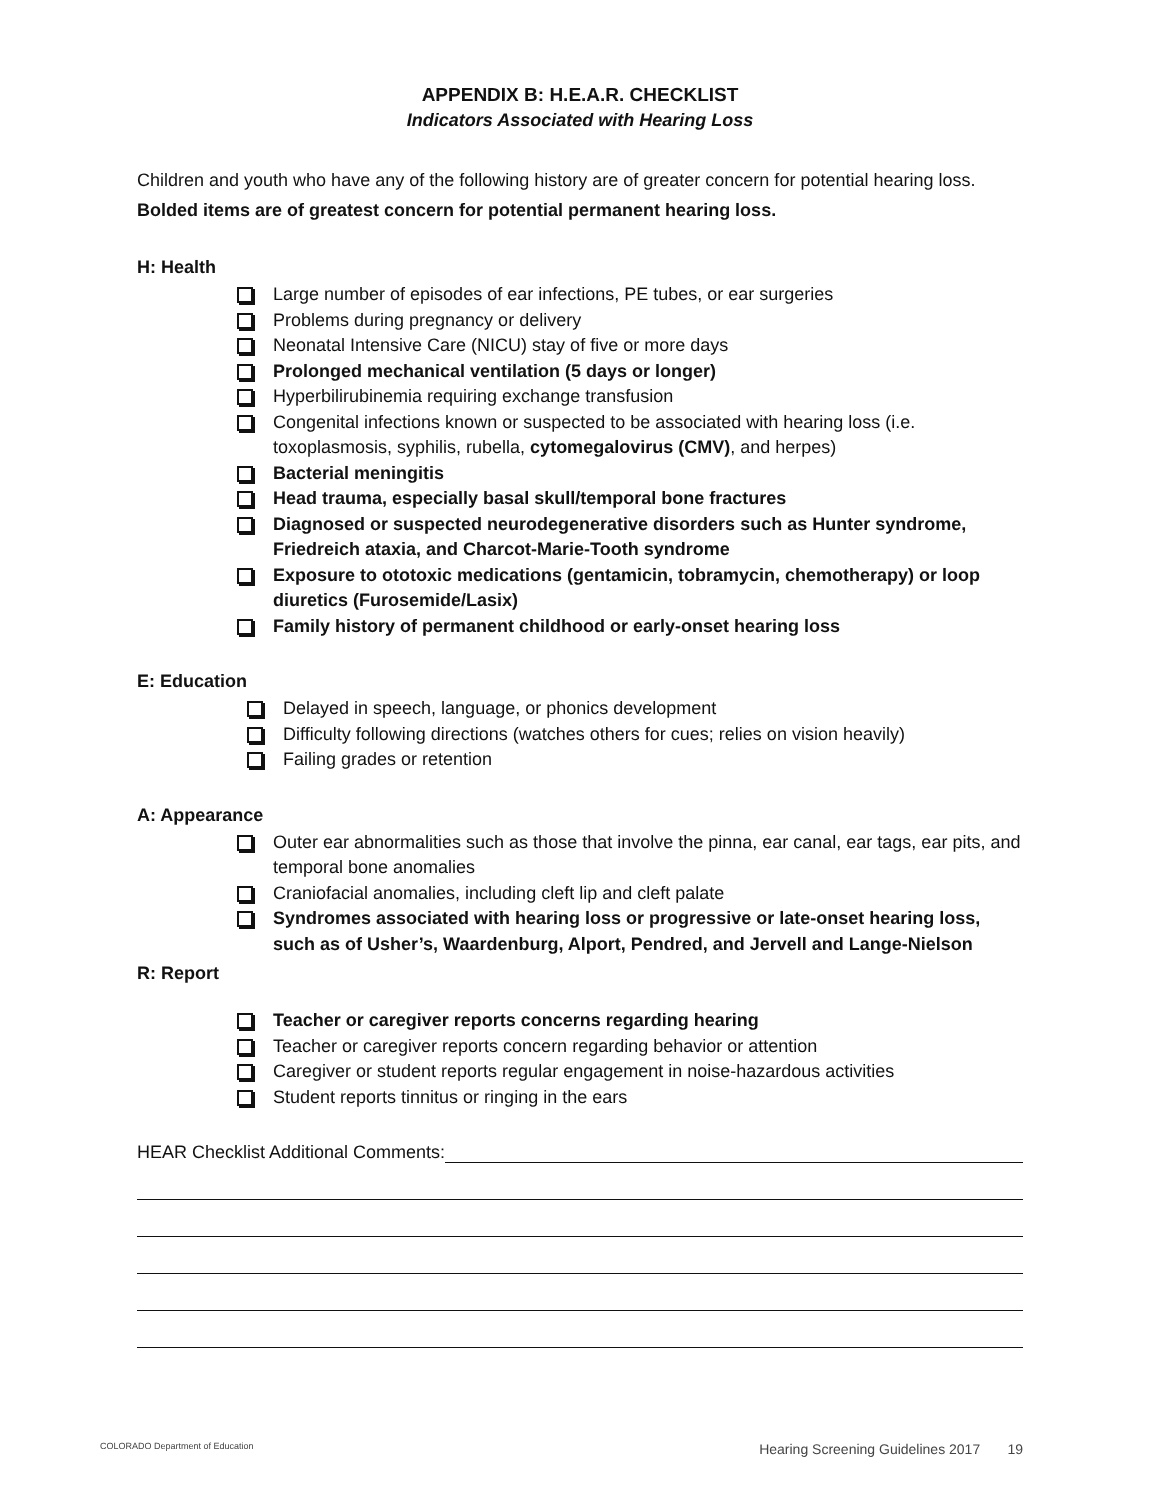APPENDIX B: H.E.A.R. CHECKLIST
Indicators Associated with Hearing Loss
Children and youth who have any of the following history are of greater concern for potential hearing loss. Bolded items are of greatest concern for potential permanent hearing loss.
H: Health
Large number of episodes of ear infections, PE tubes, or ear surgeries
Problems during pregnancy or delivery
Neonatal Intensive Care (NICU) stay of five or more days
Prolonged mechanical ventilation (5 days or longer)
Hyperbilirubinemia requiring exchange transfusion
Congenital infections known or suspected to be associated with hearing loss (i.e. toxoplasmosis, syphilis, rubella, cytomegalovirus (CMV), and herpes)
Bacterial meningitis
Head trauma, especially basal skull/temporal bone fractures
Diagnosed or suspected neurodegenerative disorders such as Hunter syndrome, Friedreich ataxia, and Charcot-Marie-Tooth syndrome
Exposure to ototoxic medications (gentamicin, tobramycin, chemotherapy) or loop diuretics (Furosemide/Lasix)
Family history of permanent childhood or early-onset hearing loss
E: Education
Delayed in speech, language, or phonics development
Difficulty following directions (watches others for cues; relies on vision heavily)
Failing grades or retention
A: Appearance
Outer ear abnormalities such as those that involve the pinna, ear canal, ear tags, ear pits, and temporal bone anomalies
Craniofacial anomalies, including cleft lip and cleft palate
Syndromes associated with hearing loss or progressive or late-onset hearing loss, such as of Usher’s, Waardenburg, Alport, Pendred, and Jervell and Lange-Nielson
R: Report
Teacher or caregiver reports concerns regarding hearing
Teacher or caregiver reports concern regarding behavior or attention
Caregiver or student reports regular engagement in noise-hazardous activities
Student reports tinnitus or ringing in the ears
HEAR Checklist Additional Comments:
COLORADO Department of Education Hearing Screening Guidelines 2017 19